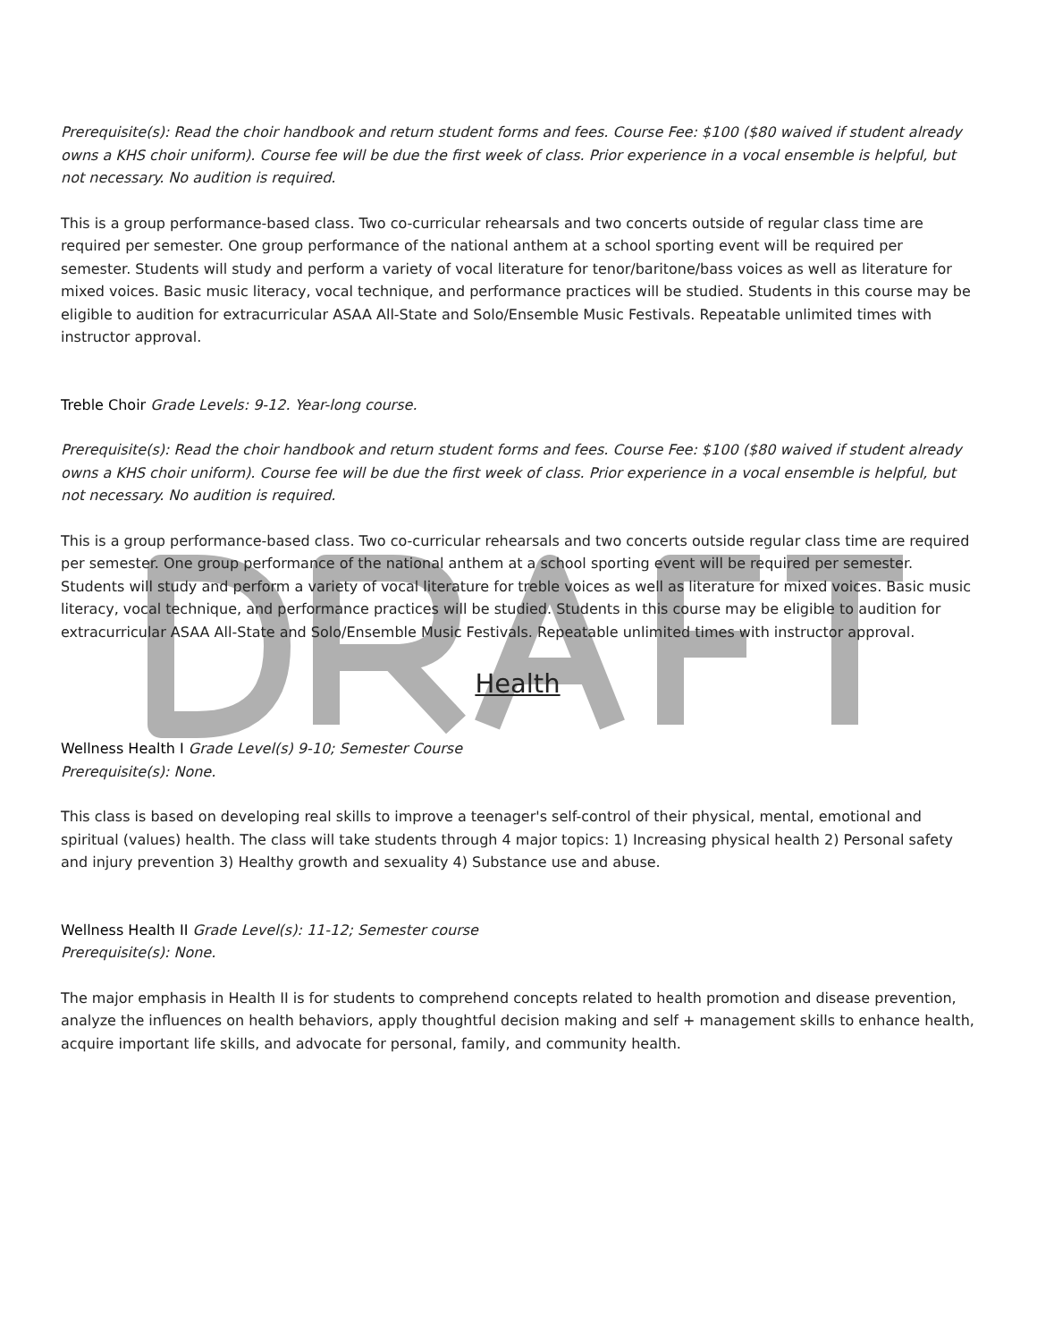Prerequisite(s): Read the choir handbook and return student forms and fees. Course Fee: $100 ($80 waived if student already owns a KHS choir uniform). Course fee will be due the first week of class. Prior experience in a vocal ensemble is helpful, but not necessary. No audition is required.
This is a group performance-based class. Two co-curricular rehearsals and two concerts outside of regular class time are required per semester. One group performance of the national anthem at a school sporting event will be required per semester. Students will study and perform a variety of vocal literature for tenor/baritone/bass voices as well as literature for mixed voices. Basic music literacy, vocal technique, and performance practices will be studied. Students in this course may be eligible to audition for extracurricular ASAA All-State and Solo/Ensemble Music Festivals. Repeatable unlimited times with instructor approval.
Treble Choir Grade Levels: 9-12. Year-long course.
Prerequisite(s): Read the choir handbook and return student forms and fees. Course Fee: $100 ($80 waived if student already owns a KHS choir uniform). Course fee will be due the first week of class. Prior experience in a vocal ensemble is helpful, but not necessary. No audition is required.
This is a group performance-based class. Two co-curricular rehearsals and two concerts outside regular class time are required per semester. One group performance of the national anthem at a school sporting event will be required per semester. Students will study and perform a variety of vocal literature for treble voices as well as literature for mixed voices. Basic music literacy, vocal technique, and performance practices will be studied. Students in this course may be eligible to audition for extracurricular ASAA All-State and Solo/Ensemble Music Festivals. Repeatable unlimited times with instructor approval.
Health
Wellness Health I Grade Level(s) 9-10; Semester Course
Prerequisite(s): None.
This class is based on developing real skills to improve a teenager's self-control of their physical, mental, emotional and spiritual (values) health. The class will take students through 4 major topics: 1) Increasing physical health 2) Personal safety and injury prevention 3) Healthy growth and sexuality 4) Substance use and abuse.
Wellness Health II Grade Level(s): 11-12; Semester course
Prerequisite(s): None.
The major emphasis in Health II is for students to comprehend concepts related to health promotion and disease prevention, analyze the influences on health behaviors, apply thoughtful decision making and self + management skills to enhance health, acquire important life skills, and advocate for personal, family, and community health.